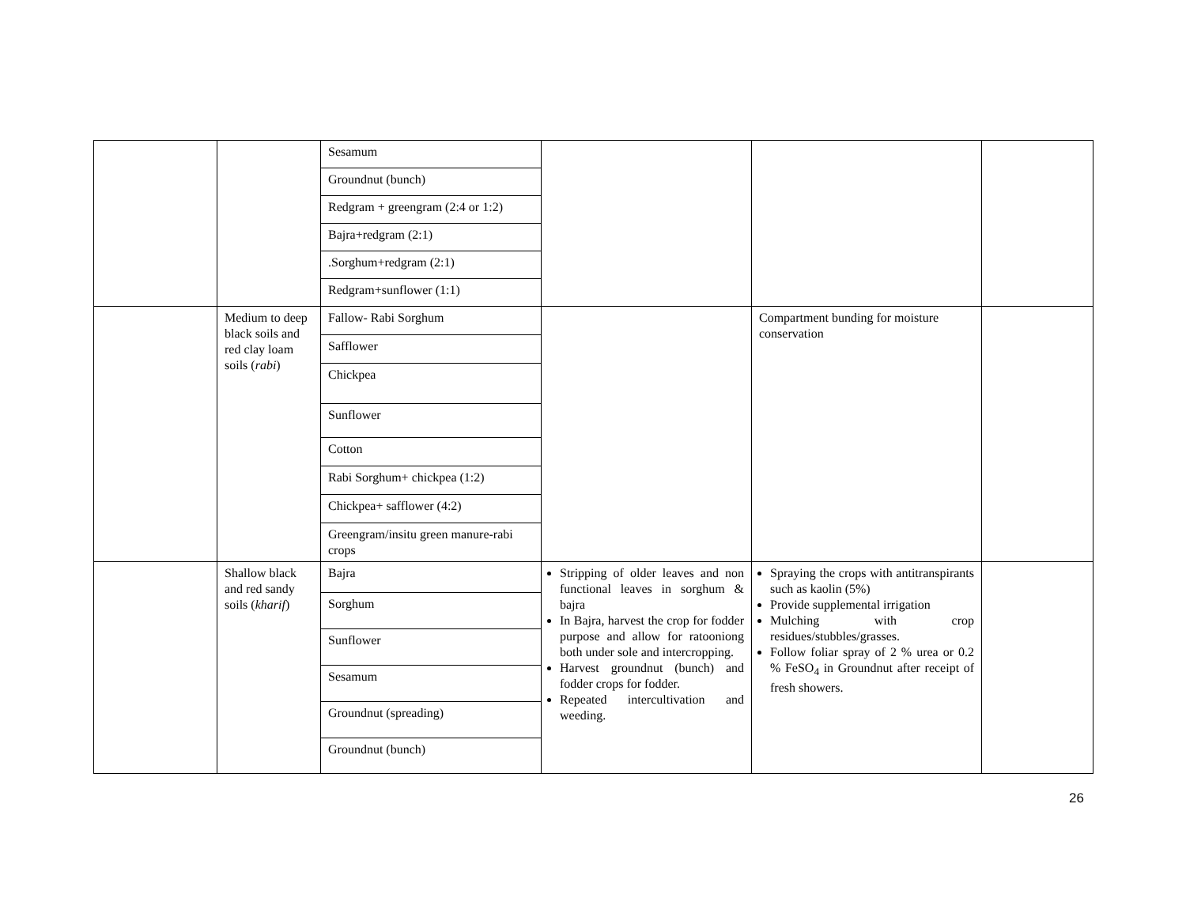| | | Sesamum Groundnut (bunch) Redgram + greengram (2:4 or 1:2) Bajra+redgram (2:1) .Sorghum+redgram (2:1) Redgram+sunflower (1:1) | | | |
| | Medium to deep black soils and red clay loam soils ( rabi ) | Fallow- Rabi Sorghum Safflower Chickpea Sunflower Cotton Rabi Sorghum+ chickpea (1:2) Chickpea+ safflower (4:2) Greengram/insitu green manure-rabi crops | | Compartment bunding for moisture conservation | |
| | Shallow black and red sandy soils ( kharif ) | Bajra Sorghum Sunflower Sesamum Groundnut (spreading) Groundnut (bunch) | Stripping of older leaves and non functional leaves in sorghum & bajra In Bajra, harvest the crop for fodder purpose and allow for ratooniong both under sole and intercropping. Harvest groundnut (bunch) and fodder crops for fodder. Repeated intercultivation and weeding. | Spraying the crops with antitranspirants such as kaolin (5%) Provide supplemental irrigation Mulching with crop residues/stubbles/grasses. Follow foliar spray of 2 % urea or 0.2 % FeSO<sub>4</sub> in Groundnut after receipt of fresh showers. | |
26